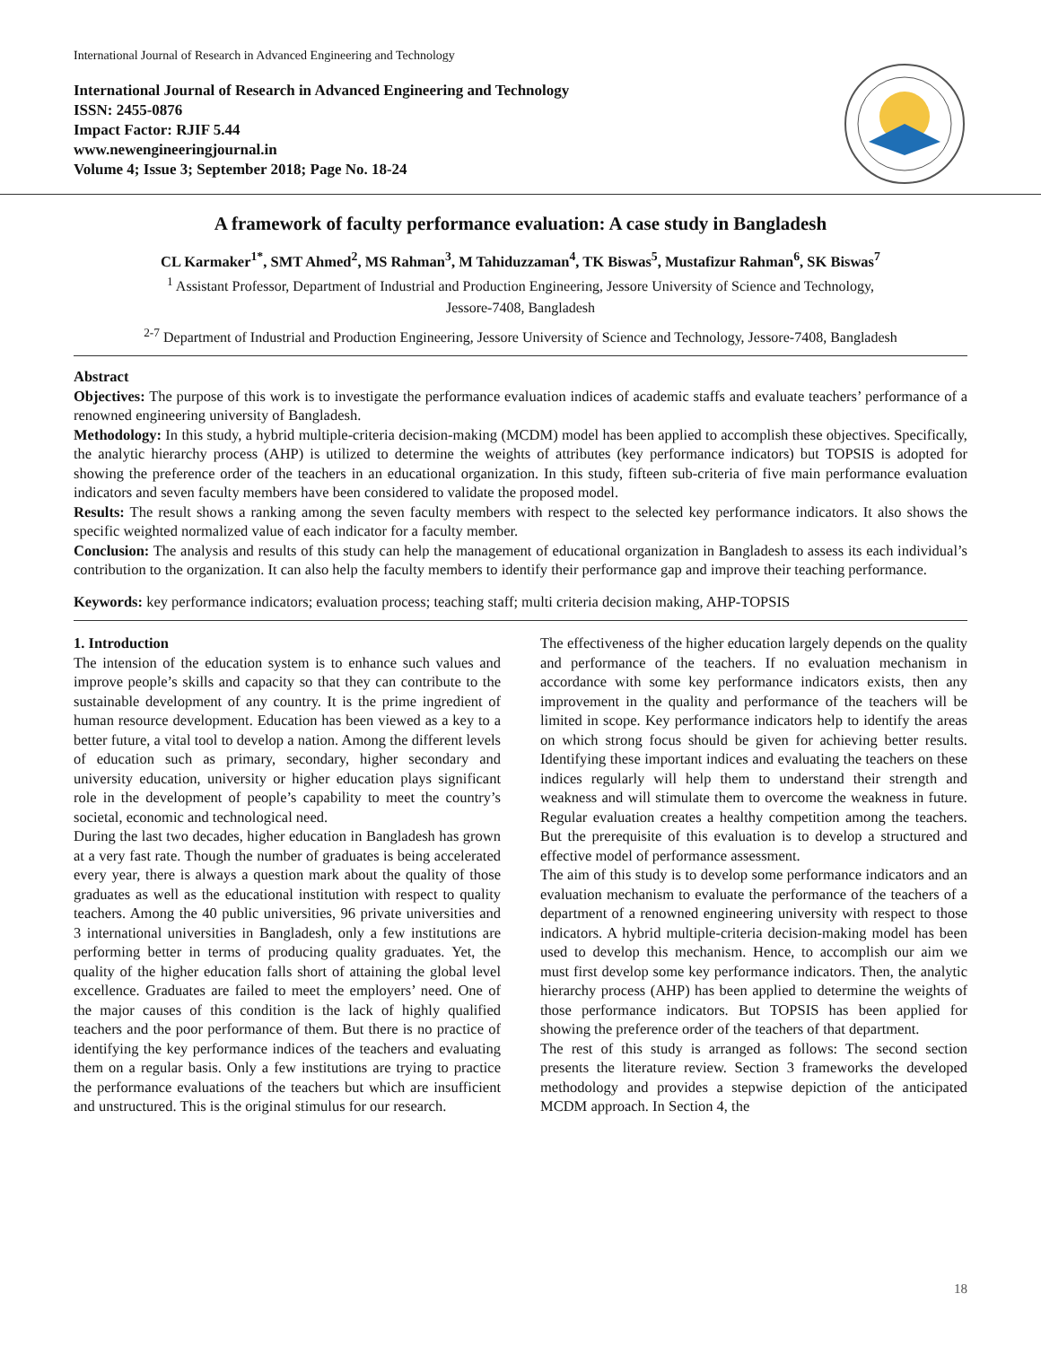International Journal of Research in Advanced Engineering and Technology
International Journal of Research in Advanced Engineering and Technology
ISSN: 2455-0876
Impact Factor: RJIF 5.44
www.newengineeringjournal.in
Volume 4; Issue 3; September 2018; Page No. 18-24
A framework of faculty performance evaluation: A case study in Bangladesh
CL Karmaker<sup>1*</sup>, SMT Ahmed<sup>2</sup>, MS Rahman<sup>3</sup>, M Tahiduzzaman<sup>4</sup>, TK Biswas<sup>5</sup>, Mustafizur Rahman<sup>6</sup>, SK Biswas<sup>7</sup>
<sup>1</sup> Assistant Professor, Department of Industrial and Production Engineering, Jessore University of Science and Technology,
Jessore-7408, Bangladesh
<sup>2-7</sup> Department of Industrial and Production Engineering, Jessore University of Science and Technology, Jessore-7408, Bangladesh
Abstract
Objectives: The purpose of this work is to investigate the performance evaluation indices of academic staffs and evaluate teachers’ performance of a renowned engineering university of Bangladesh.
Methodology: In this study, a hybrid multiple-criteria decision-making (MCDM) model has been applied to accomplish these objectives. Specifically, the analytic hierarchy process (AHP) is utilized to determine the weights of attributes (key performance indicators) but TOPSIS is adopted for showing the preference order of the teachers in an educational organization. In this study, fifteen sub-criteria of five main performance evaluation indicators and seven faculty members have been considered to validate the proposed model.
Results: The result shows a ranking among the seven faculty members with respect to the selected key performance indicators. It also shows the specific weighted normalized value of each indicator for a faculty member.
Conclusion: The analysis and results of this study can help the management of educational organization in Bangladesh to assess its each individual’s contribution to the organization. It can also help the faculty members to identify their performance gap and improve their teaching performance.
Keywords: key performance indicators; evaluation process; teaching staff; multi criteria decision making, AHP-TOPSIS
1. Introduction
The intension of the education system is to enhance such values and improve people’s skills and capacity so that they can contribute to the sustainable development of any country. It is the prime ingredient of human resource development. Education has been viewed as a key to a better future, a vital tool to develop a nation. Among the different levels of education such as primary, secondary, higher secondary and university education, university or higher education plays significant role in the development of people’s capability to meet the country’s societal, economic and technological need.
During the last two decades, higher education in Bangladesh has grown at a very fast rate. Though the number of graduates is being accelerated every year, there is always a question mark about the quality of those graduates as well as the educational institution with respect to quality teachers. Among the 40 public universities, 96 private universities and 3 international universities in Bangladesh, only a few institutions are performing better in terms of producing quality graduates. Yet, the quality of the higher education falls short of attaining the global level excellence. Graduates are failed to meet the employers’ need. One of the major causes of this condition is the lack of highly qualified teachers and the poor performance of them. But there is no practice of identifying the key performance indices of the teachers and evaluating them on a regular basis. Only a few institutions are trying to practice the performance evaluations of the teachers but which are insufficient and unstructured. This is the original stimulus for our research.
The effectiveness of the higher education largely depends on the quality and performance of the teachers. If no evaluation mechanism in accordance with some key performance indicators exists, then any improvement in the quality and performance of the teachers will be limited in scope. Key performance indicators help to identify the areas on which strong focus should be given for achieving better results. Identifying these important indices and evaluating the teachers on these indices regularly will help them to understand their strength and weakness and will stimulate them to overcome the weakness in future. Regular evaluation creates a healthy competition among the teachers. But the prerequisite of this evaluation is to develop a structured and effective model of performance assessment.
The aim of this study is to develop some performance indicators and an evaluation mechanism to evaluate the performance of the teachers of a department of a renowned engineering university with respect to those indicators. A hybrid multiple-criteria decision-making model has been used to develop this mechanism. Hence, to accomplish our aim we must first develop some key performance indicators. Then, the analytic hierarchy process (AHP) has been applied to determine the weights of those performance indicators. But TOPSIS has been applied for showing the preference order of the teachers of that department.
The rest of this study is arranged as follows: The second section presents the literature review. Section 3 frameworks the developed methodology and provides a stepwise depiction of the anticipated MCDM approach. In Section 4, the
18